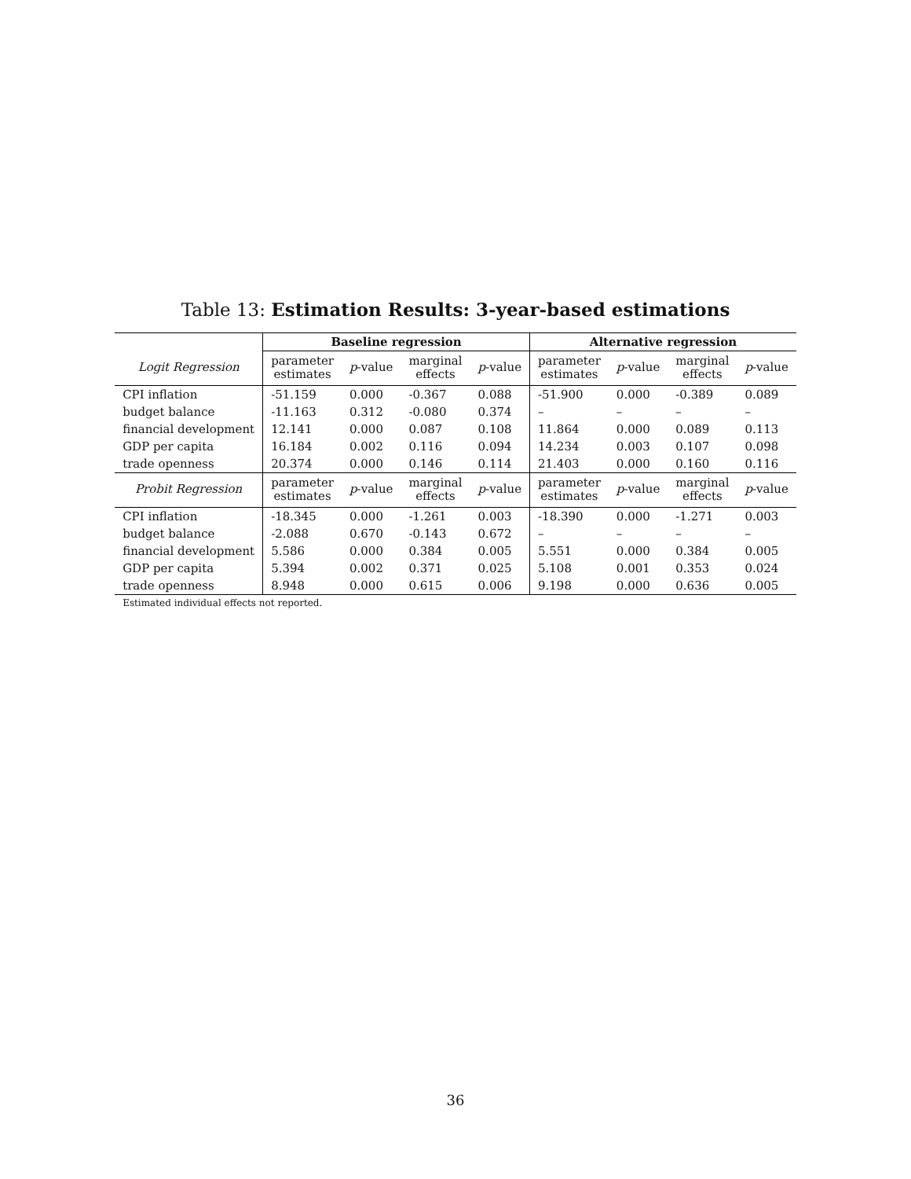Table 13: Estimation Results: 3-year-based estimations
| | Baseline regression | | | | Alternative regression | | | |
| --- | --- | --- | --- | --- | --- | --- | --- | --- |
| Logit Regression | parameter estimates | p -value | marginal effects | p -value | parameter estimates | p -value | marginal effects | p -value |
| CPI inflation | -51.159 | 0.000 | -0.367 | 0.088 | -51.900 | 0.000 | -0.389 | 0.089 |
| budget balance | -11.163 | 0.312 | -0.080 | 0.374 | – | – | – | – |
| financial development | 12.141 | 0.000 | 0.087 | 0.108 | 11.864 | 0.000 | 0.089 | 0.113 |
| GDP per capita | 16.184 | 0.002 | 0.116 | 0.094 | 14.234 | 0.003 | 0.107 | 0.098 |
| trade openness | 20.374 | 0.000 | 0.146 | 0.114 | 21.403 | 0.000 | 0.160 | 0.116 |
| Probit Regression | parameter estimates | p -value | marginal effects | p -value | parameter estimates | p -value | marginal effects | p -value |
| CPI inflation | -18.345 | 0.000 | -1.261 | 0.003 | -18.390 | 0.000 | -1.271 | 0.003 |
| budget balance | -2.088 | 0.670 | -0.143 | 0.672 | – | – | – | – |
| financial development | 5.586 | 0.000 | 0.384 | 0.005 | 5.551 | 0.000 | 0.384 | 0.005 |
| GDP per capita | 5.394 | 0.002 | 0.371 | 0.025 | 5.108 | 0.001 | 0.353 | 0.024 |
| trade openness | 8.948 | 0.000 | 0.615 | 0.006 | 9.198 | 0.000 | 0.636 | 0.005 |
| Estimated individual effects not reported. | | | | | | | | |
36